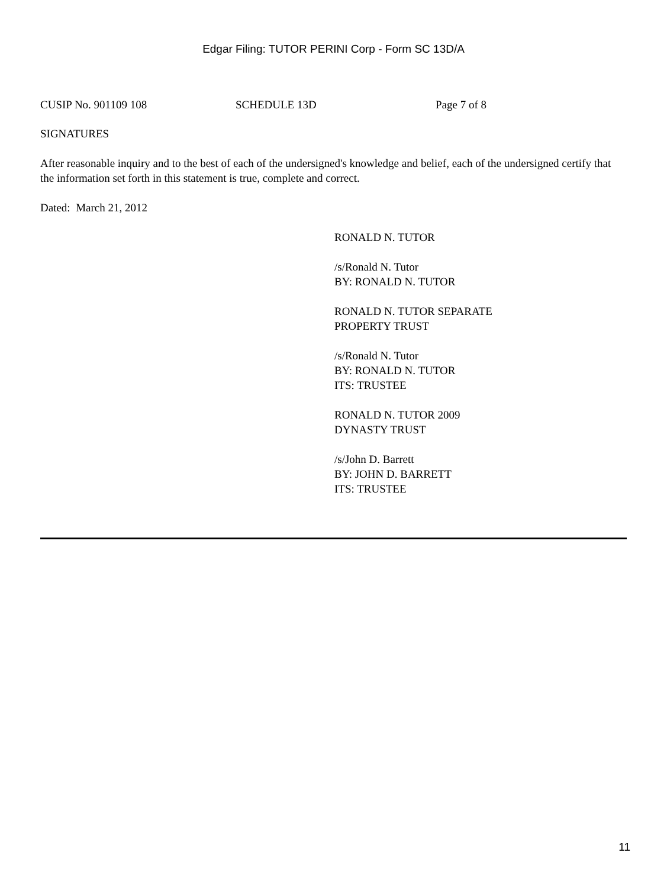Edgar Filing: TUTOR PERINI Corp - Form SC 13D/A
CUSIP No. 901109 108 SCHEDULE 13D Page 7 of 8
SIGNATURES
After reasonable inquiry and to the best of each of the undersigned's knowledge and belief, each of the undersigned certify that the information set forth in this statement is true, complete and correct.
Dated: March 21, 2012
RONALD N. TUTOR
/s/Ronald N. Tutor
BY: RONALD N. TUTOR
RONALD N. TUTOR SEPARATE
PROPERTY TRUST
/s/Ronald N. Tutor
BY: RONALD N. TUTOR
ITS: TRUSTEE
RONALD N. TUTOR 2009
DYNASTY TRUST
/s/John D. Barrett
BY: JOHN D. BARRETT
ITS: TRUSTEE
11